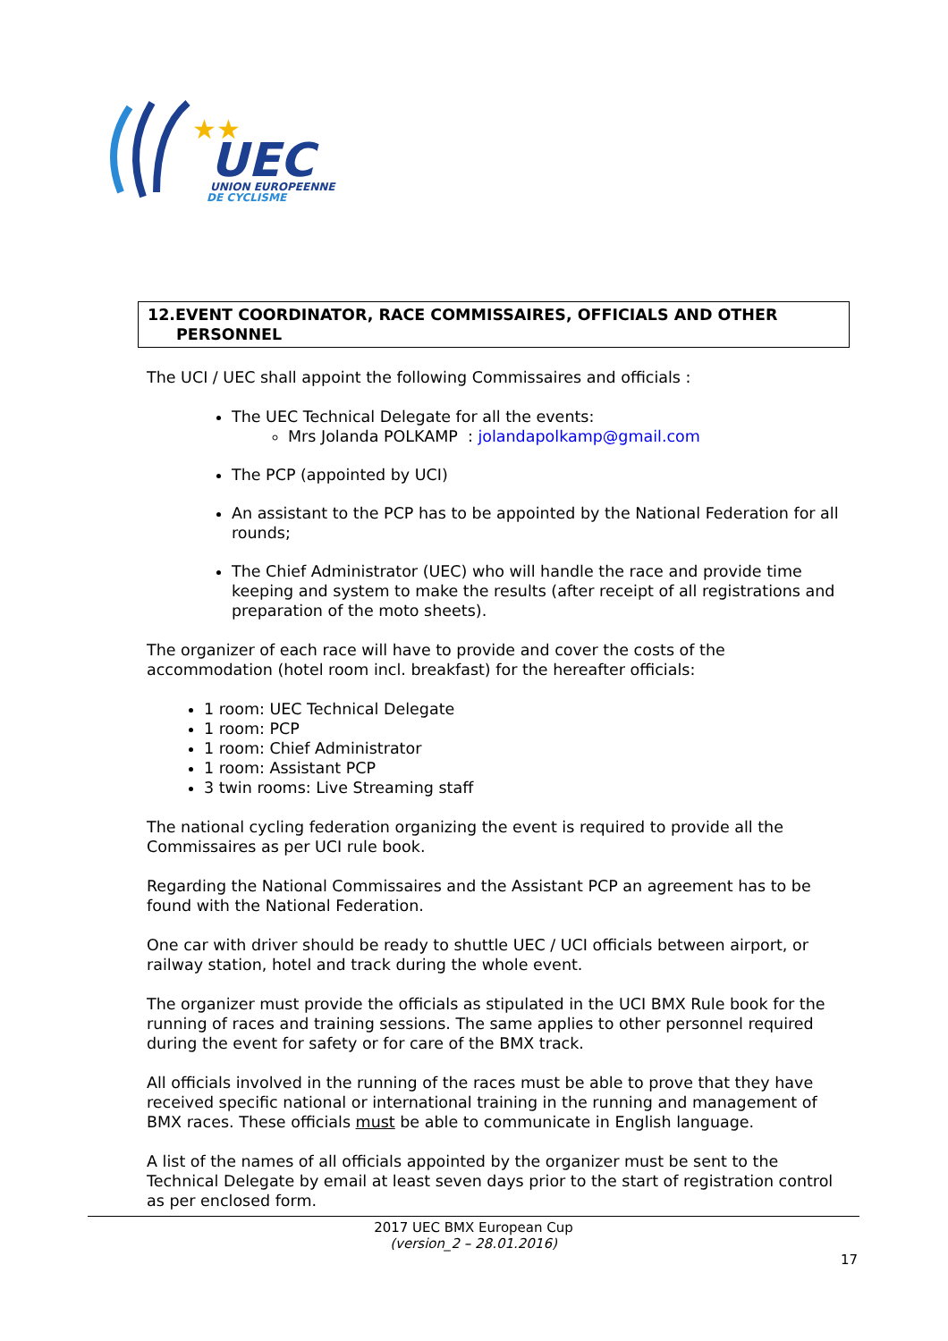★★
UEC
UNION EUROPEENNE
DE CYCLISME
12.EVENT COORDINATOR, RACE COMMISSAIRES, OFFICIALS AND OTHER
PERSONNEL
The UCI / UEC shall appoint the following Commissaires and officials :
The UEC Technical Delegate for all the events:
Mrs Jolanda POLKAMP : jolandapolkamp@gmail.com
The PCP (appointed by UCI)
An assistant to the PCP has to be appointed by the National Federation for all rounds;
The Chief Administrator (UEC) who will handle the race and provide time keeping and system to make the results (after receipt of all registrations and preparation of the moto sheets).
The organizer of each race will have to provide and cover the costs of the accommodation (hotel room incl. breakfast) for the hereafter officials:
1 room: UEC Technical Delegate
1 room: PCP
1 room: Chief Administrator
1 room: Assistant PCP
3 twin rooms: Live Streaming staff
The national cycling federation organizing the event is required to provide all the Commissaires as per UCI rule book.
Regarding the National Commissaires and the Assistant PCP an agreement has to be found with the National Federation.
One car with driver should be ready to shuttle UEC / UCI officials between airport, or railway station, hotel and track during the whole event.
The organizer must provide the officials as stipulated in the UCI BMX Rule book for the running of races and training sessions. The same applies to other personnel required during the event for safety or for care of the BMX track.
All officials involved in the running of the races must be able to prove that they have received specific national or international training in the running and management of BMX races. These officials must be able to communicate in English language.
A list of the names of all officials appointed by the organizer must be sent to the Technical Delegate by email at least seven days prior to the start of registration control as per enclosed form.
2017 UEC BMX European Cup
(version_2 – 28.01.2016)
17